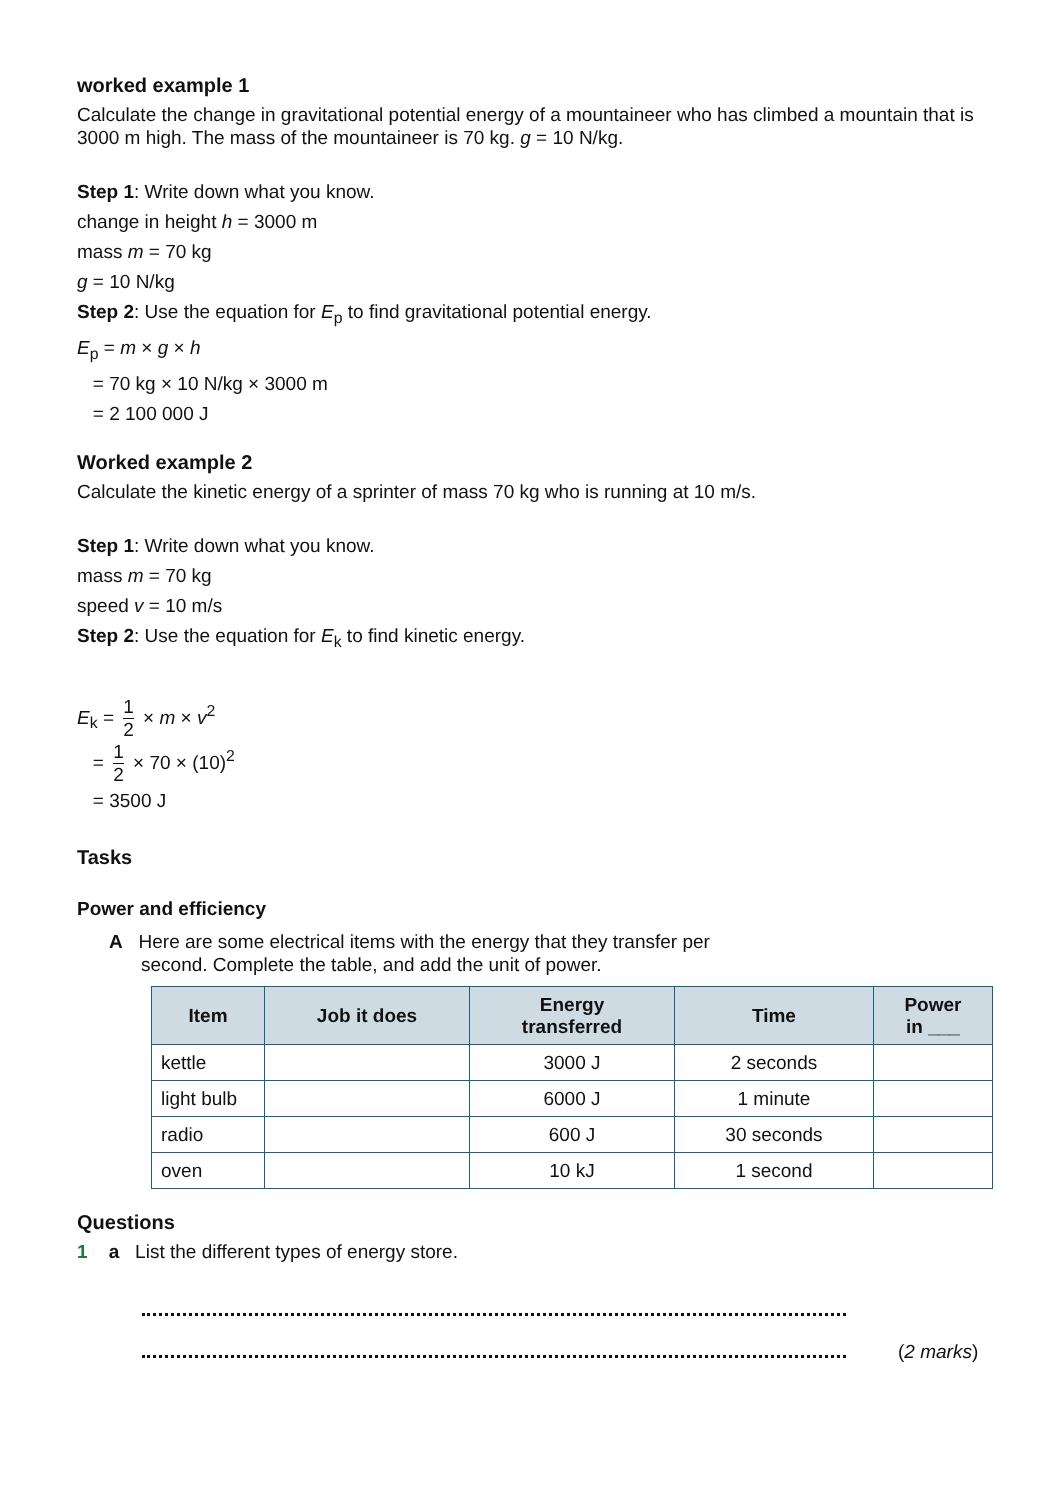worked example 1
Calculate the change in gravitational potential energy of a mountaineer who has climbed a mountain that is 3000 m high. The mass of the mountaineer is 70 kg. g = 10 N/kg.
Step 1: Write down what you know.
change in height h = 3000 m
mass m = 70 kg
g = 10 N/kg
Step 2: Use the equation for E<sub>p</sub> to find gravitational potential energy.
E<sub>p</sub> = m × g × h
= 70 kg × 10 N/kg × 3000 m
= 2 100 000 J
Worked example 2
Calculate the kinetic energy of a sprinter of mass 70 kg who is running at 10 m/s.
Step 1: Write down what you know.
mass m = 70 kg
speed v = 10 m/s
Step 2: Use the equation for E<sub>k</sub> to find kinetic energy.
E<sub>k</sub> = 1 2 × m × v<sup>2</sup>
= 1 2 × 70 × (10)<sup>2</sup>
= 3500 J
Tasks
Power and efficiency
A Here are some electrical items with the energy that they transfer per
second. Complete the table, and add the unit of power.
| Item | Job it does | Energy transferred | Time | Power in ___ |
| --- | --- | --- | --- | --- |
| kettle | | 3000 J | 2 seconds | |
| light bulb | | 6000 J | 1 minute | |
| radio | | 600 J | 30 seconds | |
| oven | | 10 kJ | 1 second | |
Questions
1 a List the different types of energy store.
(2 marks)